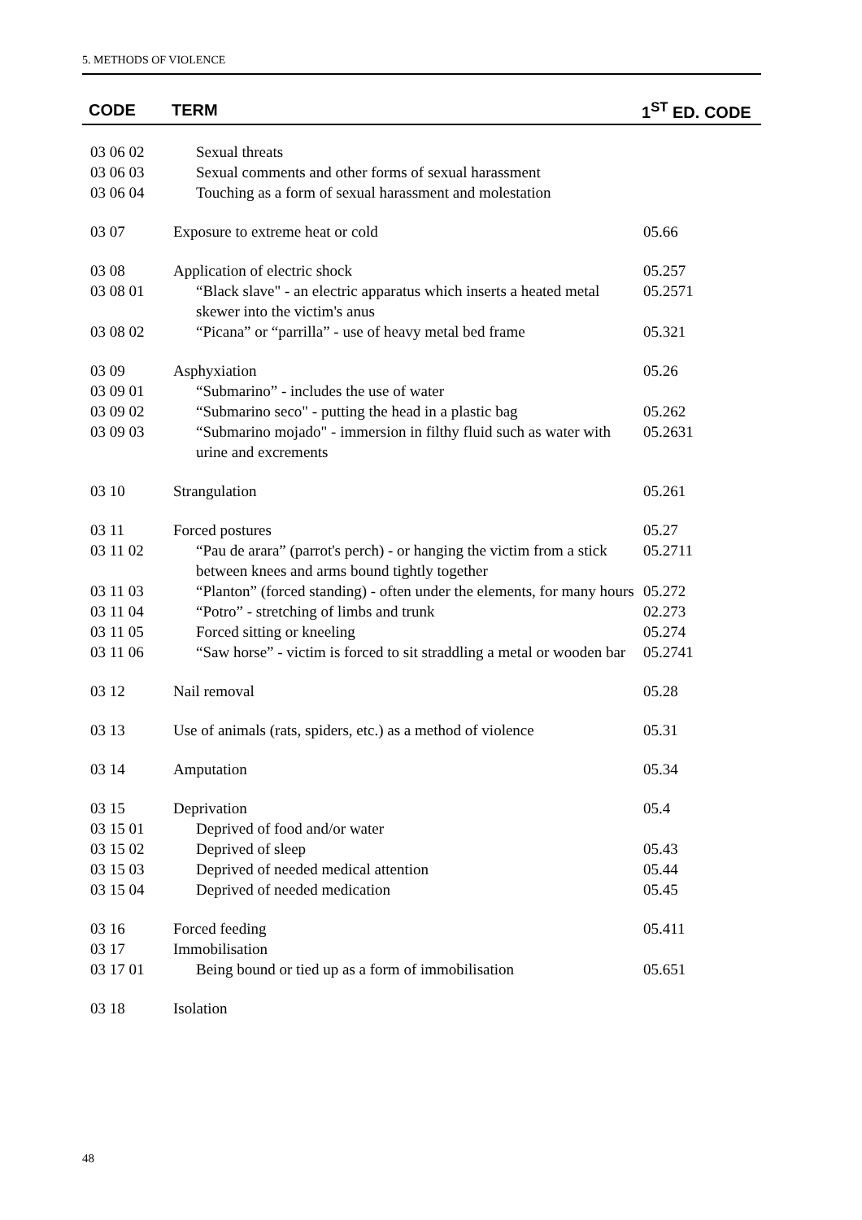5. METHODS OF VIOLENCE
| CODE | TERM | 1<sup>ST</sup> ED. CODE |
| --- | --- | --- |
| 03 06 02 | Sexual threats | |
| 03 06 03 | Sexual comments and other forms of sexual harassment | |
| 03 06 04 | Touching as a form of sexual harassment and molestation | |
| 03 07 | Exposure to extreme heat or cold | 05.66 |
| 03 08 | Application of electric shock | 05.257 |
| 03 08 01 | “Black slave" - an electric apparatus which inserts a heated metal skewer into the victim's anus | 05.2571 |
| 03 08 02 | “Picana” or “parrilla” - use of heavy metal bed frame | 05.321 |
| 03 09 | Asphyxiation | 05.26 |
| 03 09 01 | “Submarino” - includes the use of water | |
| 03 09 02 | “Submarino seco" - putting the head in a plastic bag | 05.262 |
| 03 09 03 | “Submarino mojado" - immersion in filthy fluid such as water with urine and excrements | 05.2631 |
| 03 10 | Strangulation | 05.261 |
| 03 11 | Forced postures | 05.27 |
| 03 11 02 | “Pau de arara” (parrot's perch) - or hanging the victim from a stick between knees and arms bound tightly together | 05.2711 |
| 03 11 03 | “Planton” (forced standing) - often under the elements, for many hours | 05.272 |
| 03 11 04 | “Potro” - stretching of limbs and trunk | 02.273 |
| 03 11 05 | Forced sitting or kneeling | 05.274 |
| 03 11 06 | “Saw horse” - victim is forced to sit straddling a metal or wooden bar | 05.2741 |
| 03 12 | Nail removal | 05.28 |
| 03 13 | Use of animals (rats, spiders, etc.) as a method of violence | 05.31 |
| 03 14 | Amputation | 05.34 |
| 03 15 | Deprivation | 05.4 |
| 03 15 01 | Deprived of food and/or water | |
| 03 15 02 | Deprived of sleep | 05.43 |
| 03 15 03 | Deprived of needed medical attention | 05.44 |
| 03 15 04 | Deprived of needed medication | 05.45 |
| 03 16 | Forced feeding | 05.411 |
| 03 17 | Immobilisation | |
| 03 17 01 | Being bound or tied up as a form of immobilisation | 05.651 |
| 03 18 | Isolation | |
48